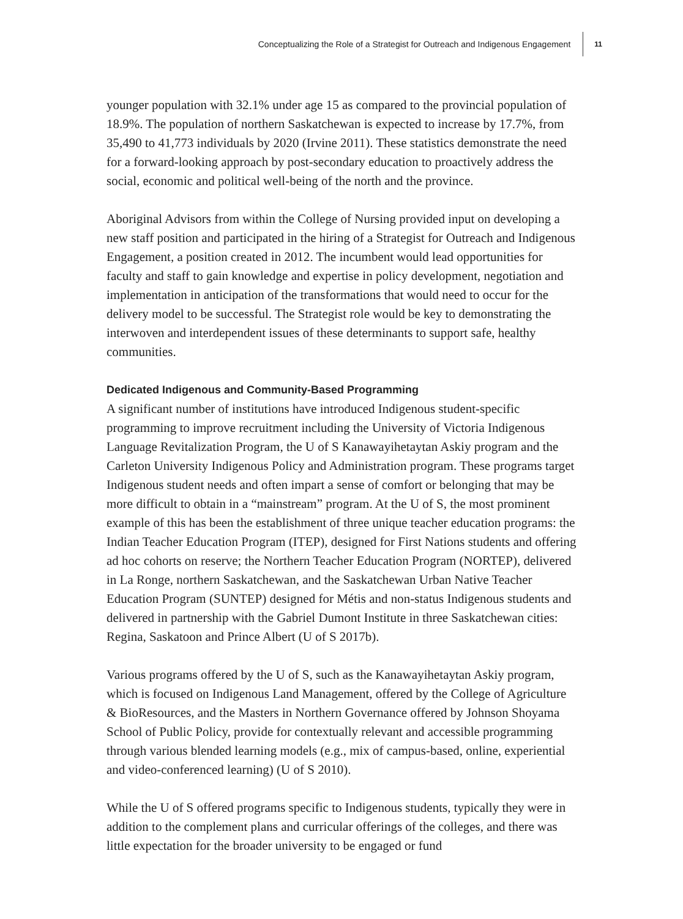Conceptualizing the Role of a Strategist for Outreach and Indigenous Engagement 11
younger population with 32.1% under age 15 as compared to the provincial population of 18.9%. The population of northern Saskatchewan is expected to increase by 17.7%, from 35,490 to 41,773 individuals by 2020 (Irvine 2011). These statistics demonstrate the need for a forward-looking approach by post-secondary education to proactively address the social, economic and political well-being of the north and the province.
Aboriginal Advisors from within the College of Nursing provided input on developing a new staff position and participated in the hiring of a Strategist for Outreach and Indigenous Engagement, a position created in 2012. The incumbent would lead opportunities for faculty and staff to gain knowledge and expertise in policy development, negotiation and implementation in anticipation of the transformations that would need to occur for the delivery model to be successful. The Strategist role would be key to demonstrating the interwoven and interdependent issues of these determinants to support safe, healthy communities.
Dedicated Indigenous and Community-Based Programming
A significant number of institutions have introduced Indigenous student-specific programming to improve recruitment including the University of Victoria Indigenous Language Revitalization Program, the U of S Kanawayihetaytan Askiy program and the Carleton University Indigenous Policy and Administration program. These programs target Indigenous student needs and often impart a sense of comfort or belonging that may be more difficult to obtain in a “mainstream” program. At the U of S, the most prominent example of this has been the establishment of three unique teacher education programs: the Indian Teacher Education Program (ITEP), designed for First Nations students and offering ad hoc cohorts on reserve; the Northern Teacher Education Program (NORTEP), delivered in La Ronge, northern Saskatchewan, and the Saskatchewan Urban Native Teacher Education Program (SUNTEP) designed for Métis and non-status Indigenous students and delivered in partnership with the Gabriel Dumont Institute in three Saskatchewan cities: Regina, Saskatoon and Prince Albert (U of S 2017b).
Various programs offered by the U of S, such as the Kanawayihetaytan Askiy program, which is focused on Indigenous Land Management, offered by the College of Agriculture & BioResources, and the Masters in Northern Governance offered by Johnson Shoyama School of Public Policy, provide for contextually relevant and accessible programming through various blended learning models (e.g., mix of campus-based, online, experiential and video-conferenced learning) (U of S 2010).
While the U of S offered programs specific to Indigenous students, typically they were in addition to the complement plans and curricular offerings of the colleges, and there was little expectation for the broader university to be engaged or fund